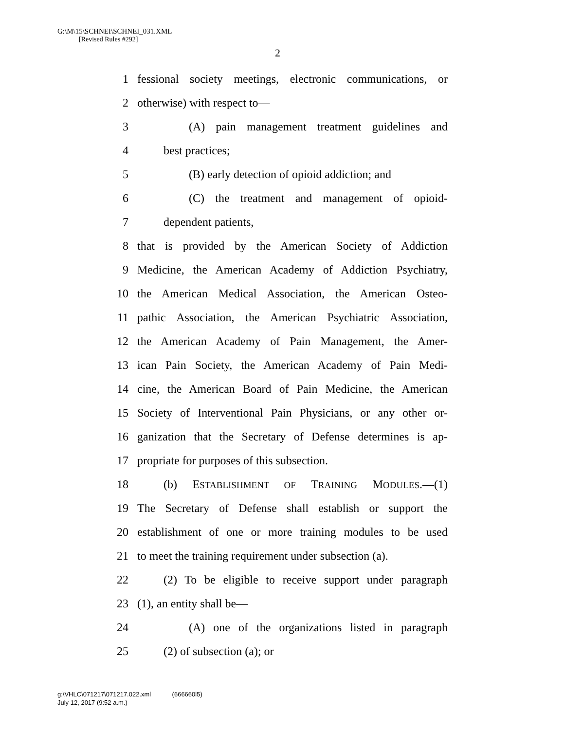G:\M\15\SCHNEI\SCHNEI_031.XML
[Revised Rules #292]
2
1 fessional society meetings, electronic communications, or
2 otherwise) with respect to—
3 (A) pain management treatment guidelines and
4 best practices;
5 (B) early detection of opioid addiction; and
6 (C) the treatment and management of opioid-
7 dependent patients,
8 that is provided by the American Society of Addiction
9 Medicine, the American Academy of Addiction Psychiatry,
10 the American Medical Association, the American Osteo-
11 pathic Association, the American Psychiatric Association,
12 the American Academy of Pain Management, the Amer-
13 ican Pain Society, the American Academy of Pain Medi-
14 cine, the American Board of Pain Medicine, the American
15 Society of Interventional Pain Physicians, or any other or-
16 ganization that the Secretary of Defense determines is ap-
17 propriate for purposes of this subsection.
18 (b) ESTABLISHMENT OF TRAINING MODULES.—(1)
19 The Secretary of Defense shall establish or support the
20 establishment of one or more training modules to be used
21 to meet the training requirement under subsection (a).
22 (2) To be eligible to receive support under paragraph
23 (1), an entity shall be—
24 (A) one of the organizations listed in paragraph
25 (2) of subsection (a); or
g:\VHLC\071217\071217.022.xml (666660l5)
July 12, 2017 (9:52 a.m.)